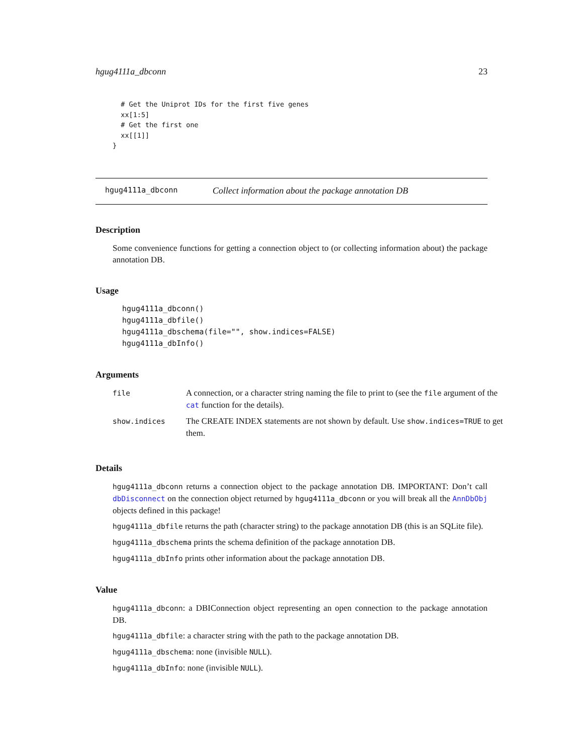hgug4111a_dbconn 23
  # Get the Uniprot IDs for the first five genes
  xx[1:5]
  # Get the first one
  xx[[1]]
}
hgug4111a_dbconn Collect information about the package annotation DB
Description
Some convenience functions for getting a connection object to (or collecting information about) the package annotation DB.
Usage
hgug4111a_dbconn()
hgug4111a_dbfile()
hgug4111a_dbschema(file="", show.indices=FALSE)
hgug4111a_dbInfo()
Arguments
| file | A connection, or a character string naming the file to print to (see the file argument of the cat function for the details). |
| show.indices | The CREATE INDEX statements are not shown by default. Use show.indices=TRUE to get them. |
Details
hgug4111a_dbconn returns a connection object to the package annotation DB. IMPORTANT: Don’t call dbDisconnect on the connection object returned by hgug4111a_dbconn or you will break all the AnnDbObj objects defined in this package!
hgug4111a_dbfile returns the path (character string) to the package annotation DB (this is an SQLite file).
hgug4111a_dbschema prints the schema definition of the package annotation DB.
hgug4111a_dbInfo prints other information about the package annotation DB.
Value
hgug4111a_dbconn: a DBIConnection object representing an open connection to the package annotation DB.
hgug4111a_dbfile: a character string with the path to the package annotation DB.
hgug4111a_dbschema: none (invisible NULL).
hgug4111a_dbInfo: none (invisible NULL).